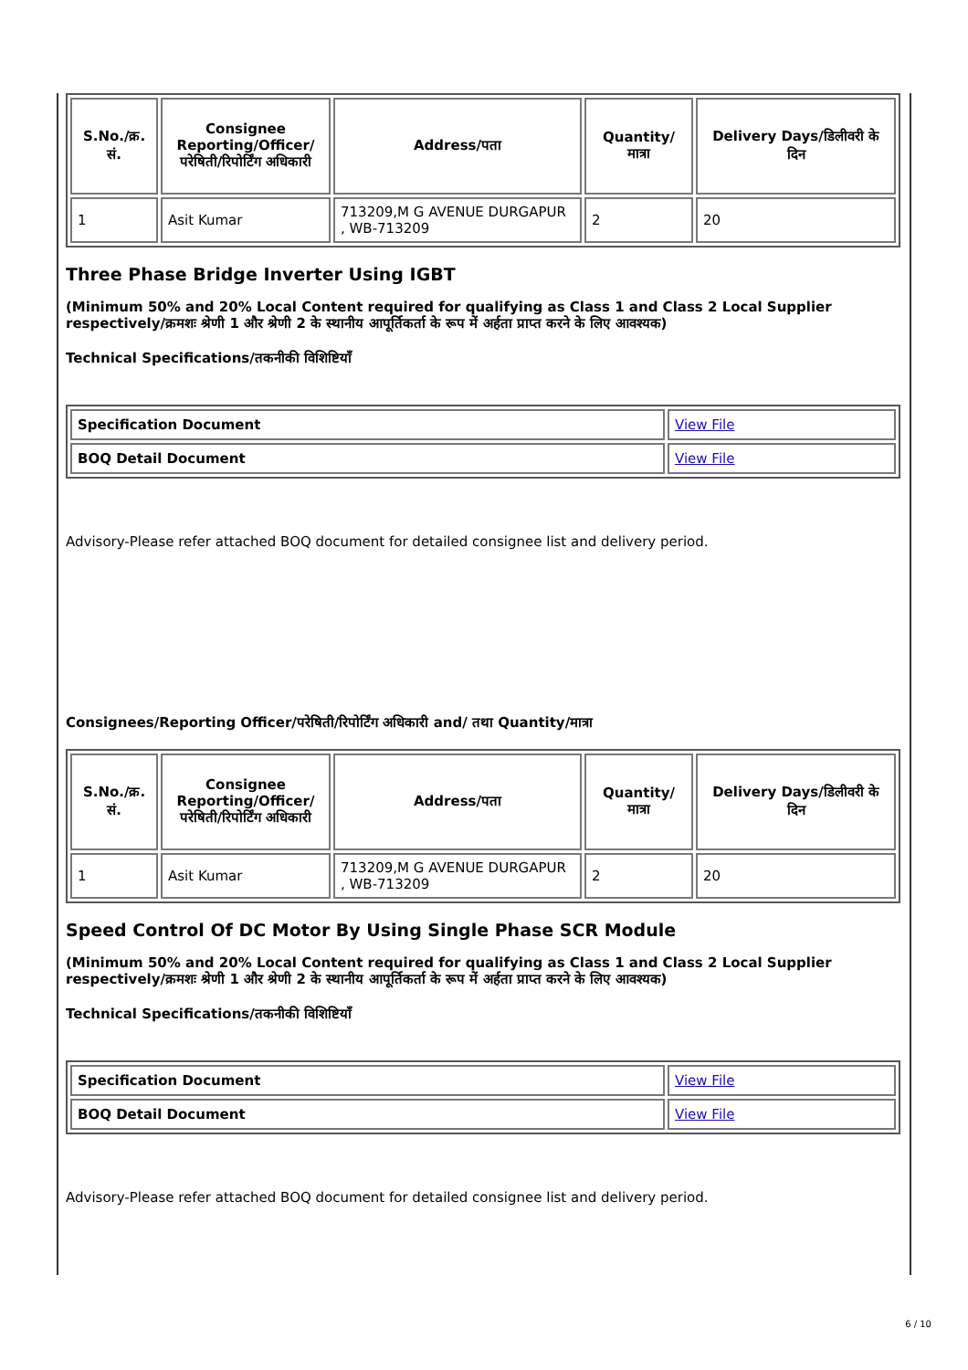| S.No./क्र. सं. | Consignee Reporting/Officer/ परेषिती/रिपोर्टिंग अधिकारी | Address/पता | Quantity/मात्रा | Delivery Days/डिलीवरी के दिन |
| --- | --- | --- | --- | --- |
| 1 | Asit Kumar | 713209,M G AVENUE DURGAPUR , WB-713209 | 2 | 20 |
Three Phase Bridge Inverter Using IGBT
(Minimum 50% and 20% Local Content required for qualifying as Class 1 and Class 2 Local Supplier respectively/क्रमशः श्रेणी 1 और श्रेणी 2 के स्थानीय आपूर्तिकर्ता के रूप में अर्हता प्राप्त करने के लिए आवश्यक)
Technical Specifications/तकनीकी विशिष्टियाँ
| Specification Document | View File |
| BOQ Detail Document | View File |
Advisory-Please refer attached BOQ document for detailed consignee list and delivery period.
Consignees/Reporting Officer/परेषिती/रिपोर्टिंग अधिकारी and/ तथा Quantity/मात्रा
| S.No./क्र. सं. | Consignee Reporting/Officer/ परेषिती/रिपोर्टिंग अधिकारी | Address/पता | Quantity/मात्रा | Delivery Days/डिलीवरी के दिन |
| --- | --- | --- | --- | --- |
| 1 | Asit Kumar | 713209,M G AVENUE DURGAPUR , WB-713209 | 2 | 20 |
Speed Control Of DC Motor By Using Single Phase SCR Module
(Minimum 50% and 20% Local Content required for qualifying as Class 1 and Class 2 Local Supplier respectively/क्रमशः श्रेणी 1 और श्रेणी 2 के स्थानीय आपूर्तिकर्ता के रूप में अर्हता प्राप्त करने के लिए आवश्यक)
Technical Specifications/तकनीकी विशिष्टियाँ
| Specification Document | View File |
| BOQ Detail Document | View File |
Advisory-Please refer attached BOQ document for detailed consignee list and delivery period.
6 / 10